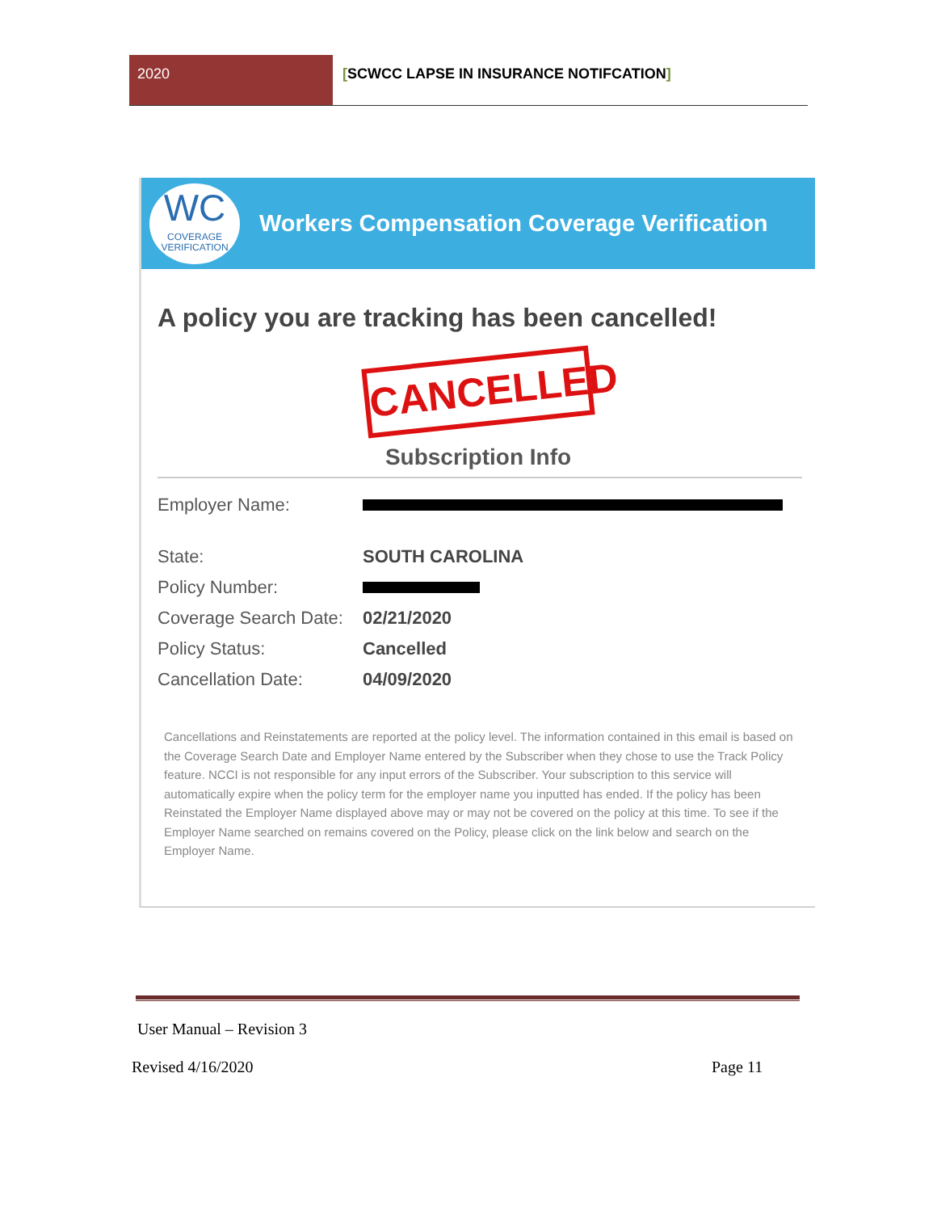2020 [SCWCC LAPSE IN INSURANCE NOTIFCATION]
WC
COVERAGE
VERIFICATION
Workers Compensation Coverage Verification
A policy you are tracking has been cancelled!
CANCELLED
Subscription Info
| Employer Name: | |
| State: | SOUTH CAROLINA |
| Policy Number: | |
| Coverage Search Date: | 02/21/2020 |
| Policy Status: | Cancelled |
| Cancellation Date: | 04/09/2020 |
Cancellations and Reinstatements are reported at the policy level. The information contained in this email is based on the Coverage Search Date and Employer Name entered by the Subscriber when they chose to use the Track Policy feature. NCCI is not responsible for any input errors of the Subscriber. Your subscription to this service will automatically expire when the policy term for the employer name you inputted has ended. If the policy has been Reinstated the Employer Name displayed above may or may not be covered on the policy at this time. To see if the Employer Name searched on remains covered on the Policy, please click on the link below and search on the Employer Name.
User Manual – Revision 3
Revised 4/16/2020 Page 11